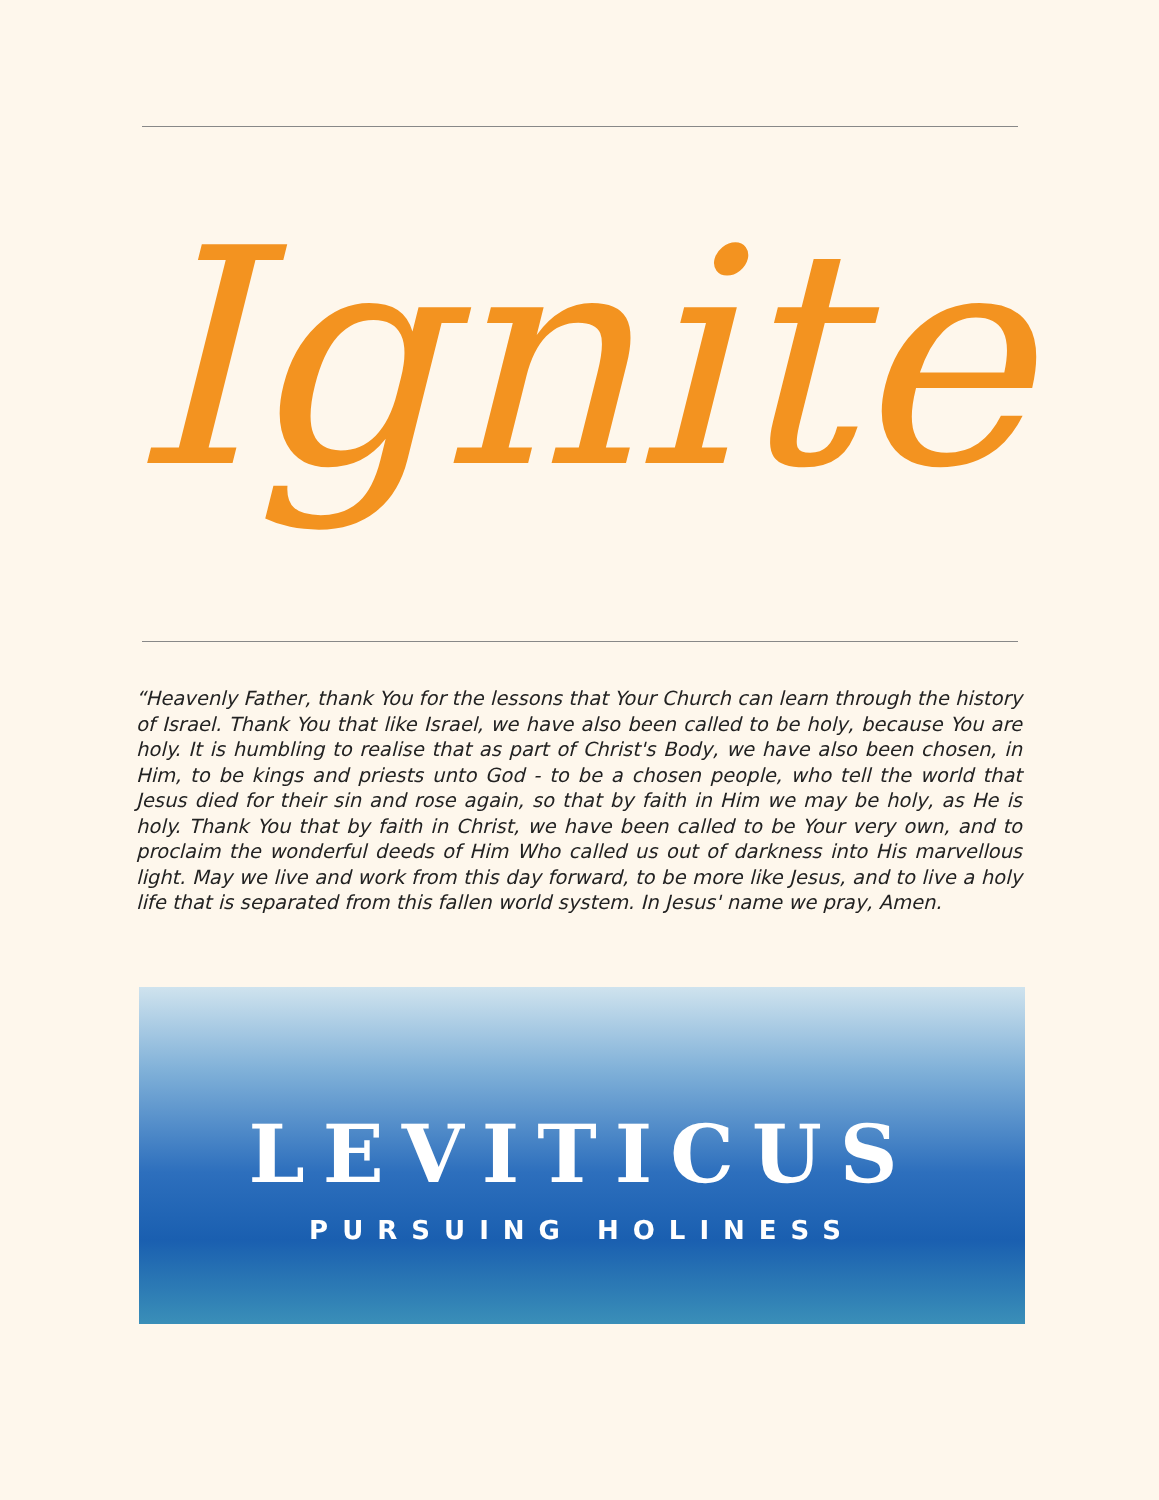Ignite
“Heavenly Father, thank You for the lessons that Your Church can learn through the history of Israel. Thank You that like Israel, we have also been called to be holy, because You are holy. It is humbling to realise that as part of Christ's Body, we have also been chosen, in Him, to be kings and priests unto God - to be a chosen people, who tell the world that Jesus died for their sin and rose again, so that by faith in Him we may be holy, as He is holy. Thank You that by faith in Christ, we have been called to be Your very own, and to proclaim the wonderful deeds of Him Who called us out of darkness into His marvellous light. May we live and work from this day forward, to be more like Jesus, and to live a holy life that is separated from this fallen world system. In Jesus' name we pray, Amen.
LEVITICUS
PURSUING HOLINESS